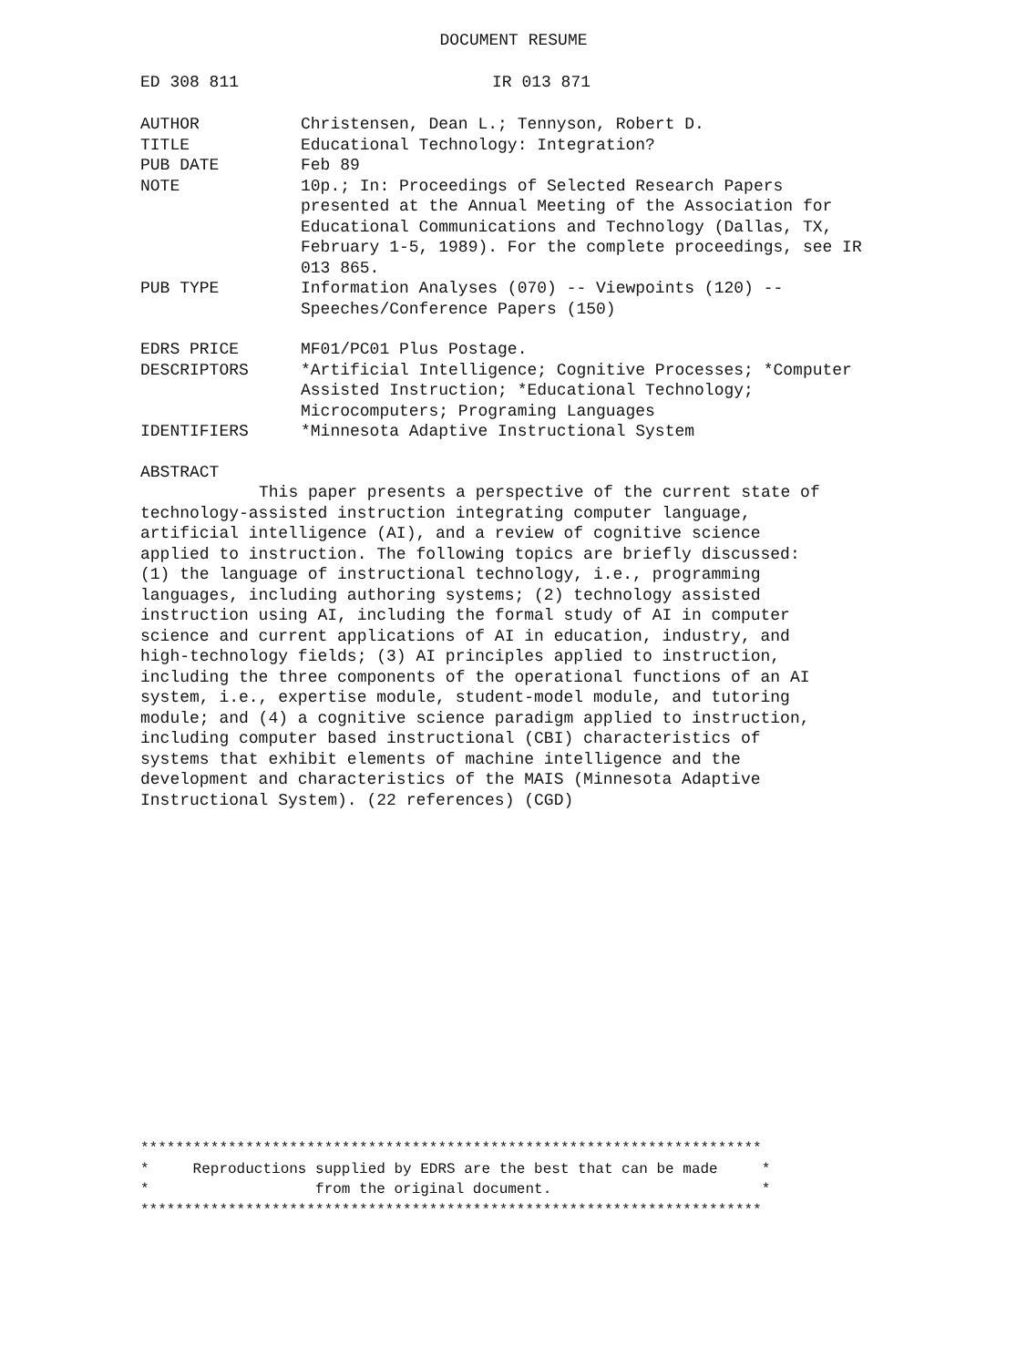DOCUMENT RESUME
ED 308 811 IR 013 871
AUTHOR Christensen, Dean L.; Tennyson, Robert D.
TITLE Educational Technology: Integration?
PUB DATE Feb 89
NOTE 10p.; In: Proceedings of Selected Research Papers presented at the Annual Meeting of the Association for Educational Communications and Technology (Dallas, TX, February 1-5, 1989). For the complete proceedings, see IR 013 865.
PUB TYPE Information Analyses (070) -- Viewpoints (120) -- Speeches/Conference Papers (150)
EDRS PRICE MF01/PC01 Plus Postage.
DESCRIPTORS *Artificial Intelligence; Cognitive Processes; *Computer Assisted Instruction; *Educational Technology; Microcomputers; Programing Languages
IDENTIFIERS *Minnesota Adaptive Instructional System
ABSTRACT
This paper presents a perspective of the current state of technology-assisted instruction integrating computer language, artificial intelligence (AI), and a review of cognitive science applied to instruction. The following topics are briefly discussed: (1) the language of instructional technology, i.e., programming languages, including authoring systems; (2) technology assisted instruction using AI, including the formal study of AI in computer science and current applications of AI in education, industry, and high-technology fields; (3) AI principles applied to instruction, including the three components of the operational functions of an AI system, i.e., expertise module, student-model module, and tutoring module; and (4) a cognitive science paradigm applied to instruction, including computer based instructional (CBI) characteristics of systems that exhibit elements of machine intelligence and the development and characteristics of the MAIS (Minnesota Adaptive Instructional System). (22 references) (CGD)
***********************************************************************
*     Reproductions supplied by EDRS are the best that can be made     *
*                   from the original document.                        *
***********************************************************************